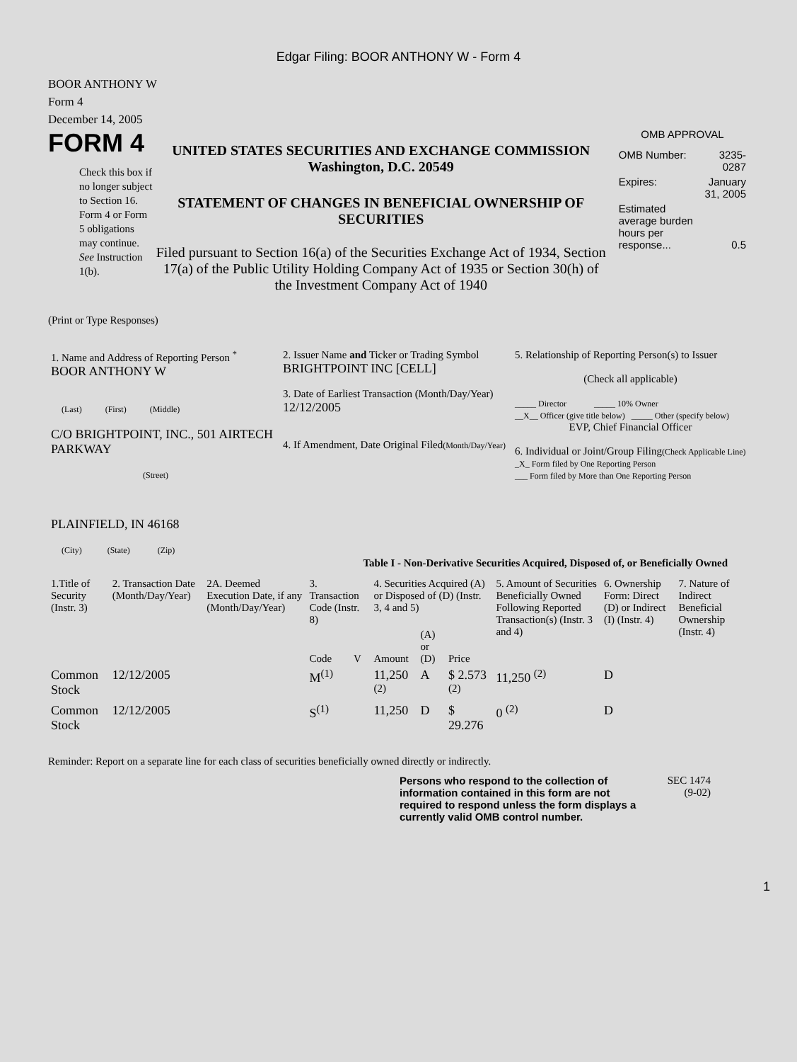Edgar Filing: BOOR ANTHONY W - Form 4
BOOR ANTHONY W
Form 4
December 14, 2005
FORM 4
Check this box if no longer subject to Section 16. Form 4 or Form 5 obligations may continue. See Instruction 1(b).
UNITED STATES SECURITIES AND EXCHANGE COMMISSION
Washington, D.C. 20549
STATEMENT OF CHANGES IN BENEFICIAL OWNERSHIP OF SECURITIES
Filed pursuant to Section 16(a) of the Securities Exchange Act of 1934, Section 17(a) of the Public Utility Holding Company Act of 1935 or Section 30(h) of the Investment Company Act of 1940
OMB APPROVAL
| OMB Number: | 3235-0287 |
| Expires: | January 31, 2005 |
| Estimated average burden hours per response... | 0.5 |
(Print or Type Responses)
| 1. Name and Address of Reporting Person <sup>*</sup> BOOR ANTHONY W (Last) (First) (Middle) C/O BRIGHTPOINT, INC., 501 AIRTECH PARKWAY (Street) PLAINFIELD, IN 46168 (City) (State) (Zip) | 2. Issuer Name and Ticker or Trading Symbol BRIGHTPOINT INC [CELL] 3. Date of Earliest Transaction (Month/Day/Year) 12/12/2005 4. If Amendment, Date Original Filed (Month/Day/Year) | 5. Relationship of Reporting Person(s) to Issuer (Check all applicable) _____ Director _____ 10% Owner __X__ Officer (give title below) _____ Other (specify below) EVP, Chief Financial Officer 6. Individual or Joint/Group Filing (Check Applicable Line) _X_ Form filed by One Reporting Person ___ Form filed by More than One Reporting Person |
Table I - Non-Derivative Securities Acquired, Disposed of, or Beneficially Owned
| 1.Title of Security (Instr. 3) | 2. Transaction Date (Month/Day/Year) | 2A. Deemed Execution Date, if any (Month/Day/Year) | 3. Transaction Code (Instr. 8) | | 4. Securities Acquired (A) or Disposed of (D) (Instr. 3, 4 and 5) | | | 5. Amount of Securities Beneficially Owned Following Reported Transaction(s) (Instr. 3 and 4) | 6. Ownership Form: Direct (D) or Indirect (I) (Instr. 4) | 7. Nature of Indirect Beneficial Ownership (Instr. 4) |
| --- | --- | --- | --- | --- | --- | --- | --- | --- | --- | --- |
| | | | Code | V | Amount | (A) or (D) | Price | | | |
| Common Stock | 12/12/2005 | | M<sup>(1)</sup> | | 11,250 <sup>(2)</sup> | A | $ 2.573 <sup>(2)</sup> | 11,250 <sup>(2)</sup> | D | |
| Common Stock | 12/12/2005 | | S<sup>(1)</sup> | | 11,250 | D | $ 29.276 | 0 <sup>(2)</sup> | D | |
Reminder: Report on a separate line for each class of securities beneficially owned directly or indirectly.
Persons who respond to the collection of information contained in this form are not required to respond unless the form displays a currently valid OMB control number.
SEC 1474
(9-02)
1